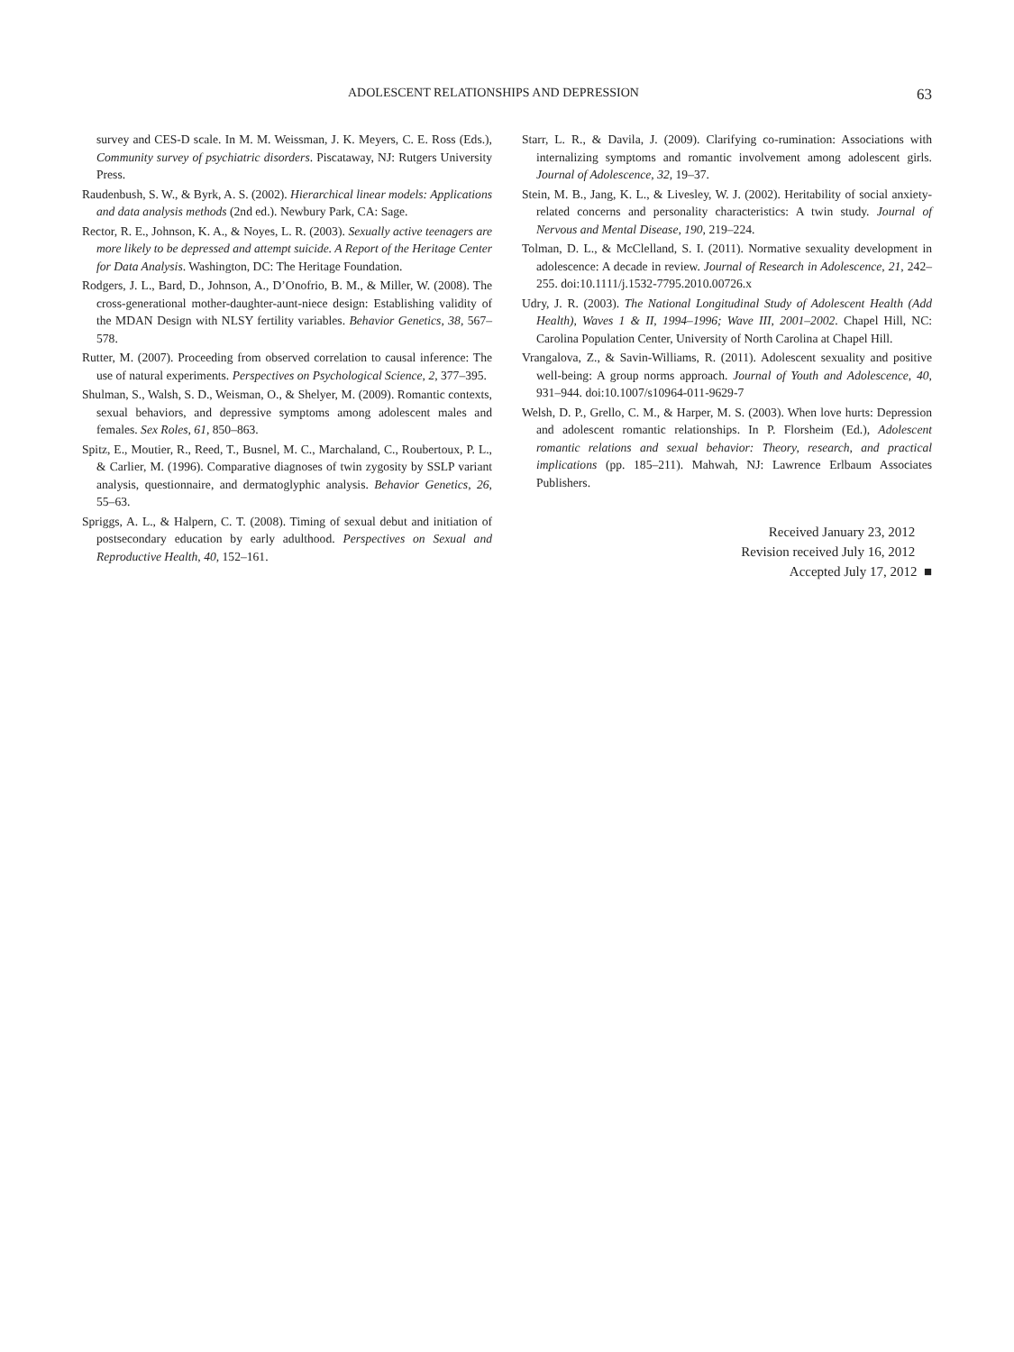ADOLESCENT RELATIONSHIPS AND DEPRESSION 63
survey and CES-D scale. In M. M. Weissman, J. K. Meyers, C. E. Ross (Eds.), Community survey of psychiatric disorders. Piscataway, NJ: Rutgers University Press.
Raudenbush, S. W., & Byrk, A. S. (2002). Hierarchical linear models: Applications and data analysis methods (2nd ed.). Newbury Park, CA: Sage.
Rector, R. E., Johnson, K. A., & Noyes, L. R. (2003). Sexually active teenagers are more likely to be depressed and attempt suicide. A Report of the Heritage Center for Data Analysis. Washington, DC: The Heritage Foundation.
Rodgers, J. L., Bard, D., Johnson, A., D’Onofrio, B. M., & Miller, W. (2008). The cross-generational mother-daughter-aunt-niece design: Establishing validity of the MDAN Design with NLSY fertility variables. Behavior Genetics, 38, 567–578.
Rutter, M. (2007). Proceeding from observed correlation to causal inference: The use of natural experiments. Perspectives on Psychological Science, 2, 377–395.
Shulman, S., Walsh, S. D., Weisman, O., & Shelyer, M. (2009). Romantic contexts, sexual behaviors, and depressive symptoms among adolescent males and females. Sex Roles, 61, 850–863.
Spitz, E., Moutier, R., Reed, T., Busnel, M. C., Marchaland, C., Roubertoux, P. L., & Carlier, M. (1996). Comparative diagnoses of twin zygosity by SSLP variant analysis, questionnaire, and dermatoglyphic analysis. Behavior Genetics, 26, 55–63.
Spriggs, A. L., & Halpern, C. T. (2008). Timing of sexual debut and initiation of postsecondary education by early adulthood. Perspectives on Sexual and Reproductive Health, 40, 152–161.
Starr, L. R., & Davila, J. (2009). Clarifying co-rumination: Associations with internalizing symptoms and romantic involvement among adolescent girls. Journal of Adolescence, 32, 19–37.
Stein, M. B., Jang, K. L., & Livesley, W. J. (2002). Heritability of social anxiety-related concerns and personality characteristics: A twin study. Journal of Nervous and Mental Disease, 190, 219–224.
Tolman, D. L., & McClelland, S. I. (2011). Normative sexuality development in adolescence: A decade in review. Journal of Research in Adolescence, 21, 242–255. doi:10.1111/j.1532-7795.2010.00726.x
Udry, J. R. (2003). The National Longitudinal Study of Adolescent Health (Add Health), Waves 1 & II, 1994–1996; Wave III, 2001–2002. Chapel Hill, NC: Carolina Population Center, University of North Carolina at Chapel Hill.
Vrangalova, Z., & Savin-Williams, R. (2011). Adolescent sexuality and positive well-being: A group norms approach. Journal of Youth and Adolescence, 40, 931–944. doi:10.1007/s10964-011-9629-7
Welsh, D. P., Grello, C. M., & Harper, M. S. (2003). When love hurts: Depression and adolescent romantic relationships. In P. Florsheim (Ed.), Adolescent romantic relations and sexual behavior: Theory, research, and practical implications (pp. 185–211). Mahwah, NJ: Lawrence Erlbaum Associates Publishers.
Received January 23, 2012
Revision received July 16, 2012
Accepted July 17, 2012 ■